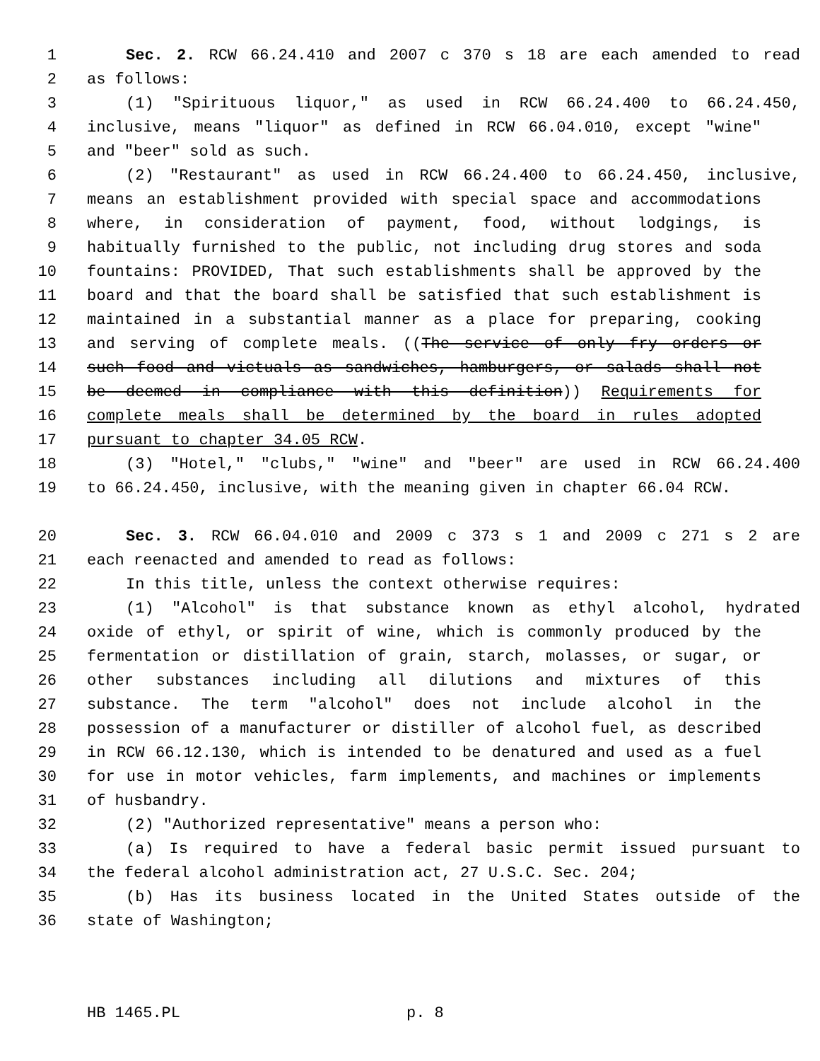1 Sec. 2. RCW 66.24.410 and 2007 c 370 s 18 are each amended to read
2 as follows:
3 (1) "Spirituous liquor," as used in RCW 66.24.400 to 66.24.450,
4 inclusive, means "liquor" as defined in RCW 66.04.010, except "wine"
5 and "beer" sold as such.
6 (2) "Restaurant" as used in RCW 66.24.400 to 66.24.450, inclusive,
7 means an establishment provided with special space and accommodations
8 where, in consideration of payment, food, without lodgings, is
9 habitually furnished to the public, not including drug stores and soda
10 fountains: PROVIDED, That such establishments shall be approved by the
11 board and that the board shall be satisfied that such establishment is
12 maintained in a substantial manner as a place for preparing, cooking
13 and serving of complete meals. ((The service of only fry orders or
14 such food and victuals as sandwiches, hamburgers, or salads shall not
15 be deemed in compliance with this definition)) Requirements for
16 complete meals shall be determined by the board in rules adopted
17 pursuant to chapter 34.05 RCW.
18 (3) "Hotel," "clubs," "wine" and "beer" are used in RCW 66.24.400
19 to 66.24.450, inclusive, with the meaning given in chapter 66.04 RCW.
20 Sec. 3. RCW 66.04.010 and 2009 c 373 s 1 and 2009 c 271 s 2 are
21 each reenacted and amended to read as follows:
22 In this title, unless the context otherwise requires:
23 (1) "Alcohol" is that substance known as ethyl alcohol, hydrated
24 oxide of ethyl, or spirit of wine, which is commonly produced by the
25 fermentation or distillation of grain, starch, molasses, or sugar, or
26 other substances including all dilutions and mixtures of this
27 substance. The term "alcohol" does not include alcohol in the
28 possession of a manufacturer or distiller of alcohol fuel, as described
29 in RCW 66.12.130, which is intended to be denatured and used as a fuel
30 for use in motor vehicles, farm implements, and machines or implements
31 of husbandry.
32 (2) "Authorized representative" means a person who:
33 (a) Is required to have a federal basic permit issued pursuant to
34 the federal alcohol administration act, 27 U.S.C. Sec. 204;
35 (b) Has its business located in the United States outside of the
36 state of Washington;
HB 1465.PL p. 8